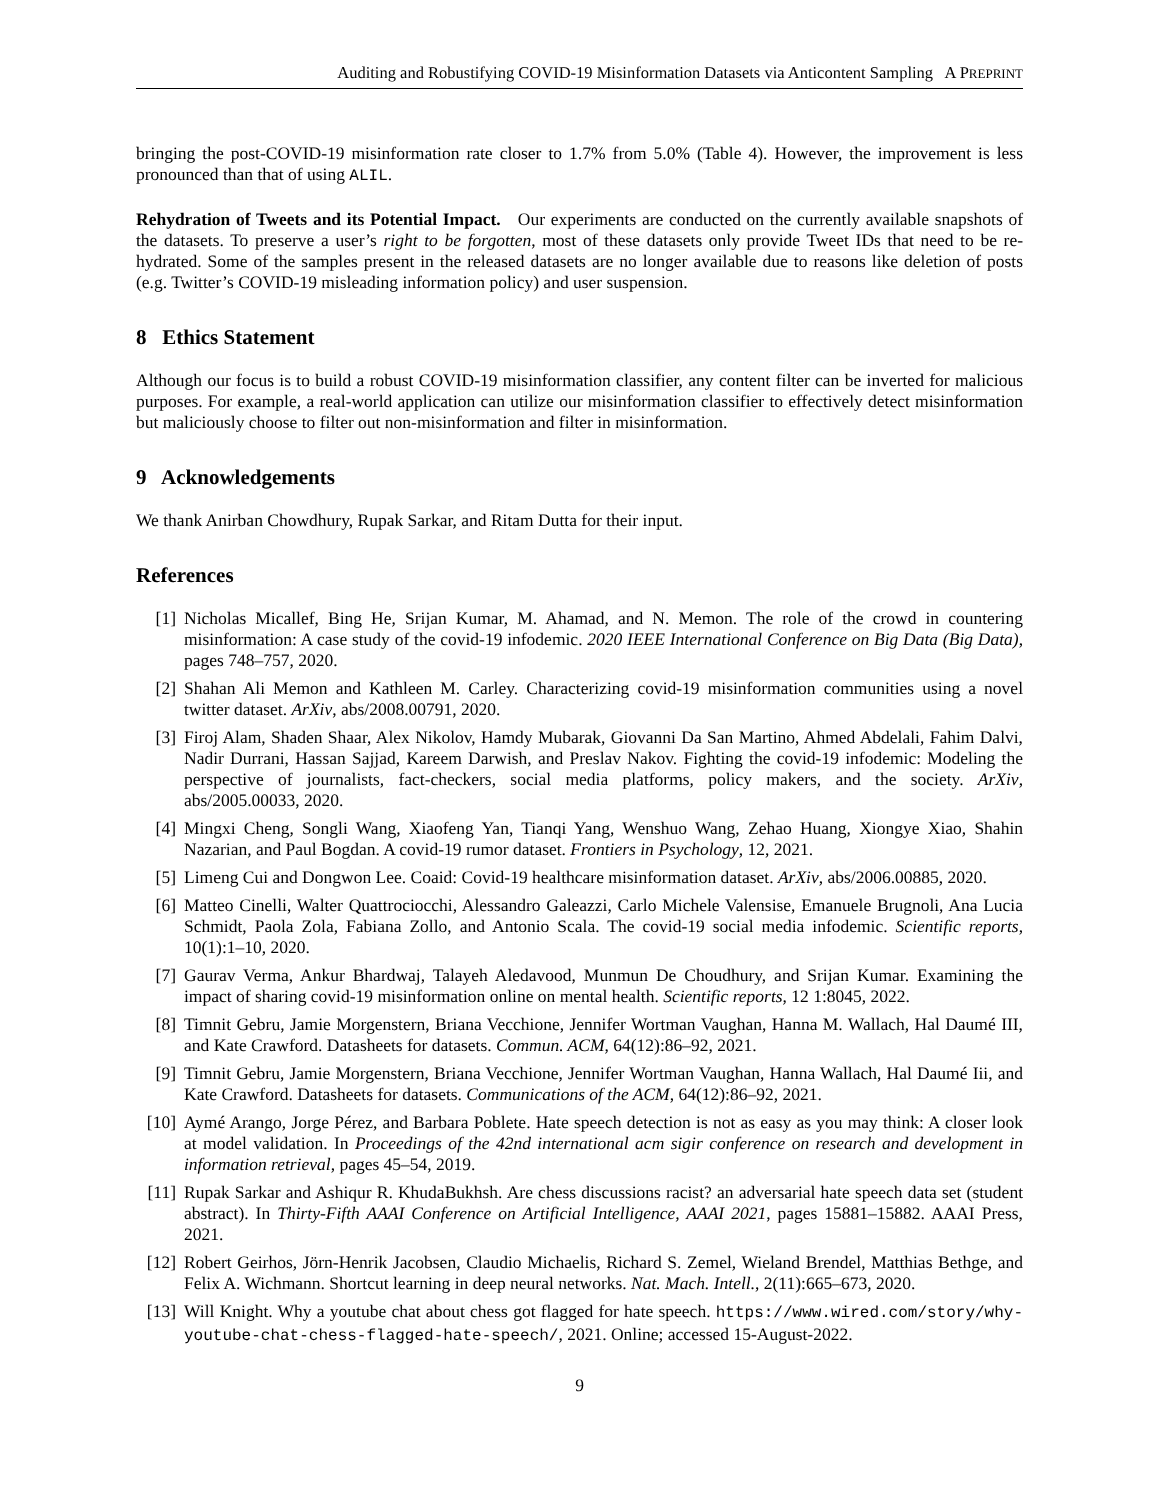Auditing and Robustifying COVID-19 Misinformation Datasets via Anticontent Sampling A PREPRINT
bringing the post-COVID-19 misinformation rate closer to 1.7% from 5.0% (Table 4). However, the improvement is less pronounced than that of using ALIL.
Rehydration of Tweets and its Potential Impact. Our experiments are conducted on the currently available snapshots of the datasets. To preserve a user’s right to be forgotten, most of these datasets only provide Tweet IDs that need to be re-hydrated. Some of the samples present in the released datasets are no longer available due to reasons like deletion of posts (e.g. Twitter’s COVID-19 misleading information policy) and user suspension.
8 Ethics Statement
Although our focus is to build a robust COVID-19 misinformation classifier, any content filter can be inverted for malicious purposes. For example, a real-world application can utilize our misinformation classifier to effectively detect misinformation but maliciously choose to filter out non-misinformation and filter in misinformation.
9 Acknowledgements
We thank Anirban Chowdhury, Rupak Sarkar, and Ritam Dutta for their input.
References
[1] Nicholas Micallef, Bing He, Srijan Kumar, M. Ahamad, and N. Memon. The role of the crowd in countering misinformation: A case study of the covid-19 infodemic. 2020 IEEE International Conference on Big Data (Big Data), pages 748–757, 2020.
[2] Shahan Ali Memon and Kathleen M. Carley. Characterizing covid-19 misinformation communities using a novel twitter dataset. ArXiv, abs/2008.00791, 2020.
[3] Firoj Alam, Shaden Shaar, Alex Nikolov, Hamdy Mubarak, Giovanni Da San Martino, Ahmed Abdelali, Fahim Dalvi, Nadir Durrani, Hassan Sajjad, Kareem Darwish, and Preslav Nakov. Fighting the covid-19 infodemic: Modeling the perspective of journalists, fact-checkers, social media platforms, policy makers, and the society. ArXiv, abs/2005.00033, 2020.
[4] Mingxi Cheng, Songli Wang, Xiaofeng Yan, Tianqi Yang, Wenshuo Wang, Zehao Huang, Xiongye Xiao, Shahin Nazarian, and Paul Bogdan. A covid-19 rumor dataset. Frontiers in Psychology, 12, 2021.
[5] Limeng Cui and Dongwon Lee. Coaid: Covid-19 healthcare misinformation dataset. ArXiv, abs/2006.00885, 2020.
[6] Matteo Cinelli, Walter Quattrociocchi, Alessandro Galeazzi, Carlo Michele Valensise, Emanuele Brugnoli, Ana Lucia Schmidt, Paola Zola, Fabiana Zollo, and Antonio Scala. The covid-19 social media infodemic. Scientific reports, 10(1):1–10, 2020.
[7] Gaurav Verma, Ankur Bhardwaj, Talayeh Aledavood, Munmun De Choudhury, and Srijan Kumar. Examining the impact of sharing covid-19 misinformation online on mental health. Scientific reports, 12 1:8045, 2022.
[8] Timnit Gebru, Jamie Morgenstern, Briana Vecchione, Jennifer Wortman Vaughan, Hanna M. Wallach, Hal Daumé III, and Kate Crawford. Datasheets for datasets. Commun. ACM, 64(12):86–92, 2021.
[9] Timnit Gebru, Jamie Morgenstern, Briana Vecchione, Jennifer Wortman Vaughan, Hanna Wallach, Hal Daumé Iii, and Kate Crawford. Datasheets for datasets. Communications of the ACM, 64(12):86–92, 2021.
[10] Aymé Arango, Jorge Pérez, and Barbara Poblete. Hate speech detection is not as easy as you may think: A closer look at model validation. In Proceedings of the 42nd international acm sigir conference on research and development in information retrieval, pages 45–54, 2019.
[11] Rupak Sarkar and Ashiqur R. KhudaBukhsh. Are chess discussions racist? an adversarial hate speech data set (student abstract). In Thirty-Fifth AAAI Conference on Artificial Intelligence, AAAI 2021, pages 15881–15882. AAAI Press, 2021.
[12] Robert Geirhos, Jörn-Henrik Jacobsen, Claudio Michaelis, Richard S. Zemel, Wieland Brendel, Matthias Bethge, and Felix A. Wichmann. Shortcut learning in deep neural networks. Nat. Mach. Intell., 2(11):665–673, 2020.
[13] Will Knight. Why a youtube chat about chess got flagged for hate speech. https://www.wired.com/story/why-youtube-chat-chess-flagged-hate-speech/, 2021. Online; accessed 15-August-2022.
9